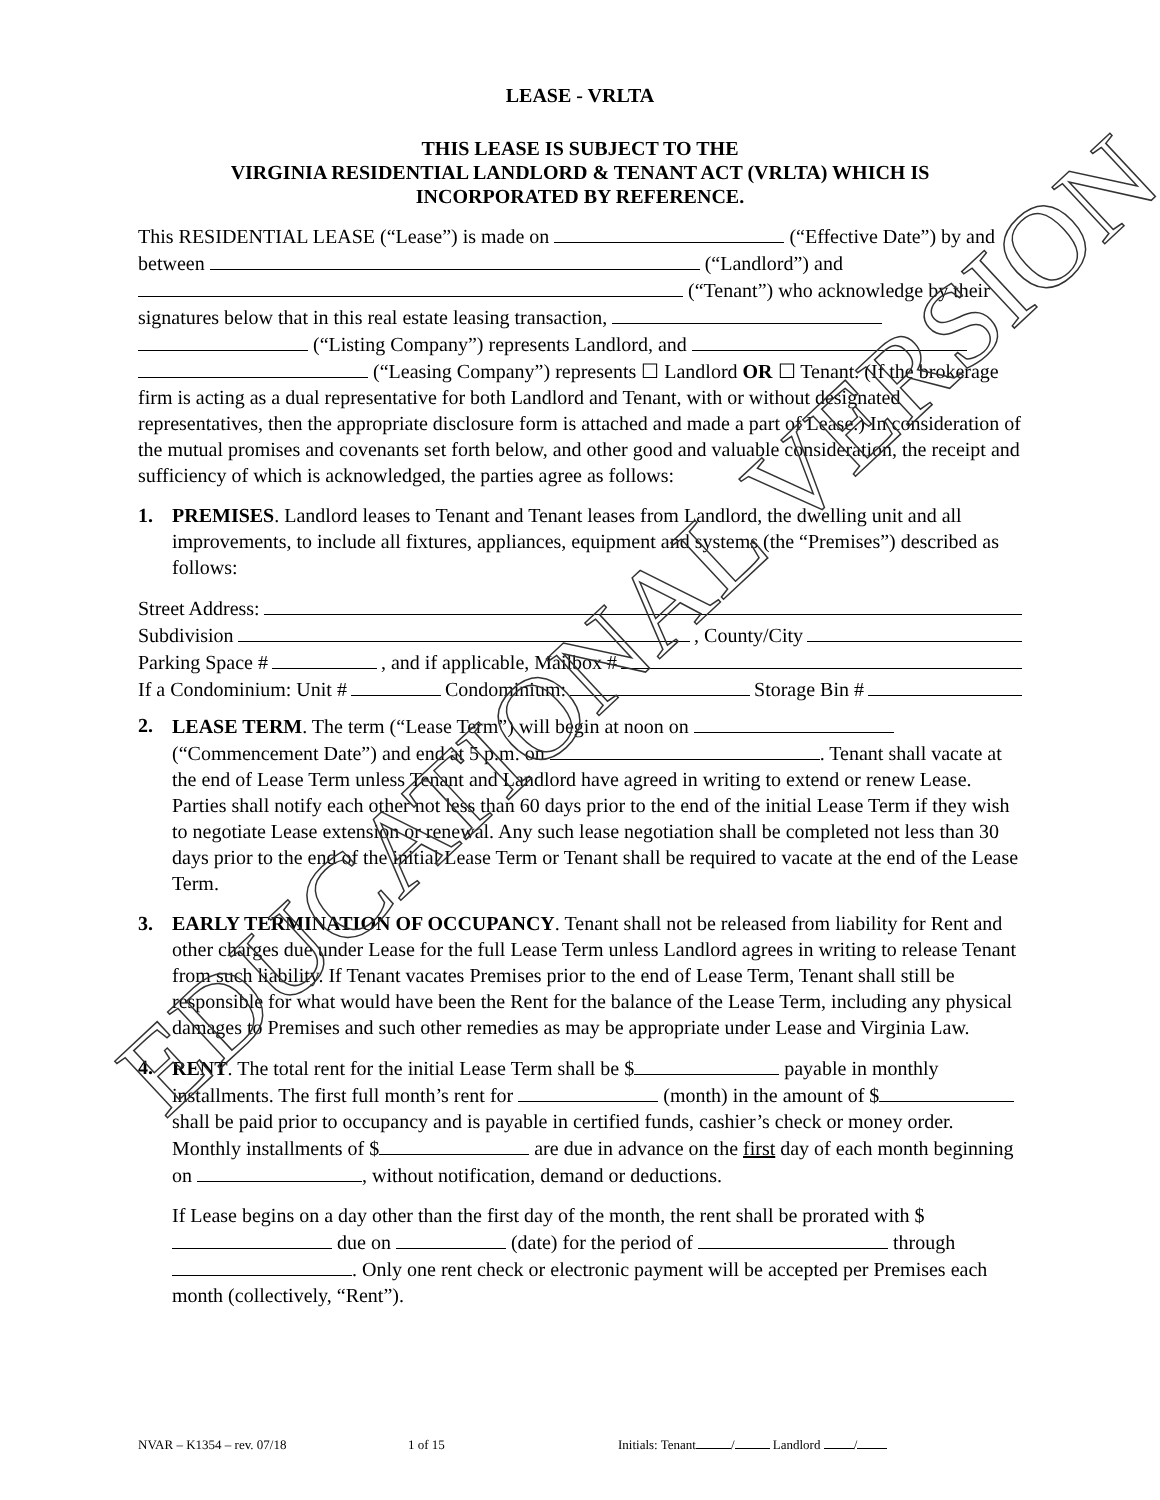LEASE - VRLTA
THIS LEASE IS SUBJECT TO THE
VIRGINIA RESIDENTIAL LANDLORD & TENANT ACT (VRLTA) WHICH IS
INCORPORATED BY REFERENCE.
This RESIDENTIAL LEASE (“Lease”) is made on (“Effective Date”) by and between (“Landlord”) and (“Tenant”) who acknowledge by their signatures below that in this real estate leasing transaction, (“Listing Company”) represents Landlord, and (“Leasing Company”) represents ☐ Landlord OR ☐ Tenant. (If the brokerage firm is acting as a dual representative for both Landlord and Tenant, with or without designated representatives, then the appropriate disclosure form is attached and made a part of Lease.) In consideration of the mutual promises and covenants set forth below, and other good and valuable consideration, the receipt and sufficiency of which is acknowledged, the parties agree as follows:
1. PREMISES. Landlord leases to Tenant and Tenant leases from Landlord, the dwelling unit and all improvements, to include all fixtures, appliances, equipment and systems (the “Premises”) described as follows:
Street Address:
Subdivision , County/City
Parking Space # , and if applicable, Mailbox #
If a Condominium: Unit # Condominium: Storage Bin #
2. LEASE TERM. The term (“Lease Term”) will begin at noon on (“Commencement Date”) and end at 5 p.m. on . Tenant shall vacate at the end of Lease Term unless Tenant and Landlord have agreed in writing to extend or renew Lease. Parties shall notify each other not less than 60 days prior to the end of the initial Lease Term if they wish to negotiate Lease extension or renewal. Any such lease negotiation shall be completed not less than 30 days prior to the end of the initial Lease Term or Tenant shall be required to vacate at the end of the Lease Term.
3. EARLY TERMINATION OF OCCUPANCY. Tenant shall not be released from liability for Rent and other charges due under Lease for the full Lease Term unless Landlord agrees in writing to release Tenant from such liability. If Tenant vacates Premises prior to the end of Lease Term, Tenant shall still be responsible for what would have been the Rent for the balance of the Lease Term, including any physical damages to Premises and such other remedies as may be appropriate under Lease and Virginia Law.
4. RENT. The total rent for the initial Lease Term shall be $ payable in monthly installments. The first full month’s rent for (month) in the amount of $ shall be paid prior to occupancy and is payable in certified funds, cashier’s check or money order. Monthly installments of $ are due in advance on the first day of each month beginning on , without notification, demand or deductions.
If Lease begins on a day other than the first day of the month, the rent shall be prorated with $ due on (date) for the period of through . Only one rent check or electronic payment will be accepted per Premises each month (collectively, “Rent”).
NVAR – K1354 – rev. 07/18 1 of 15 Initials: Tenant / Landlord /
EDUCATIONAL VERSION